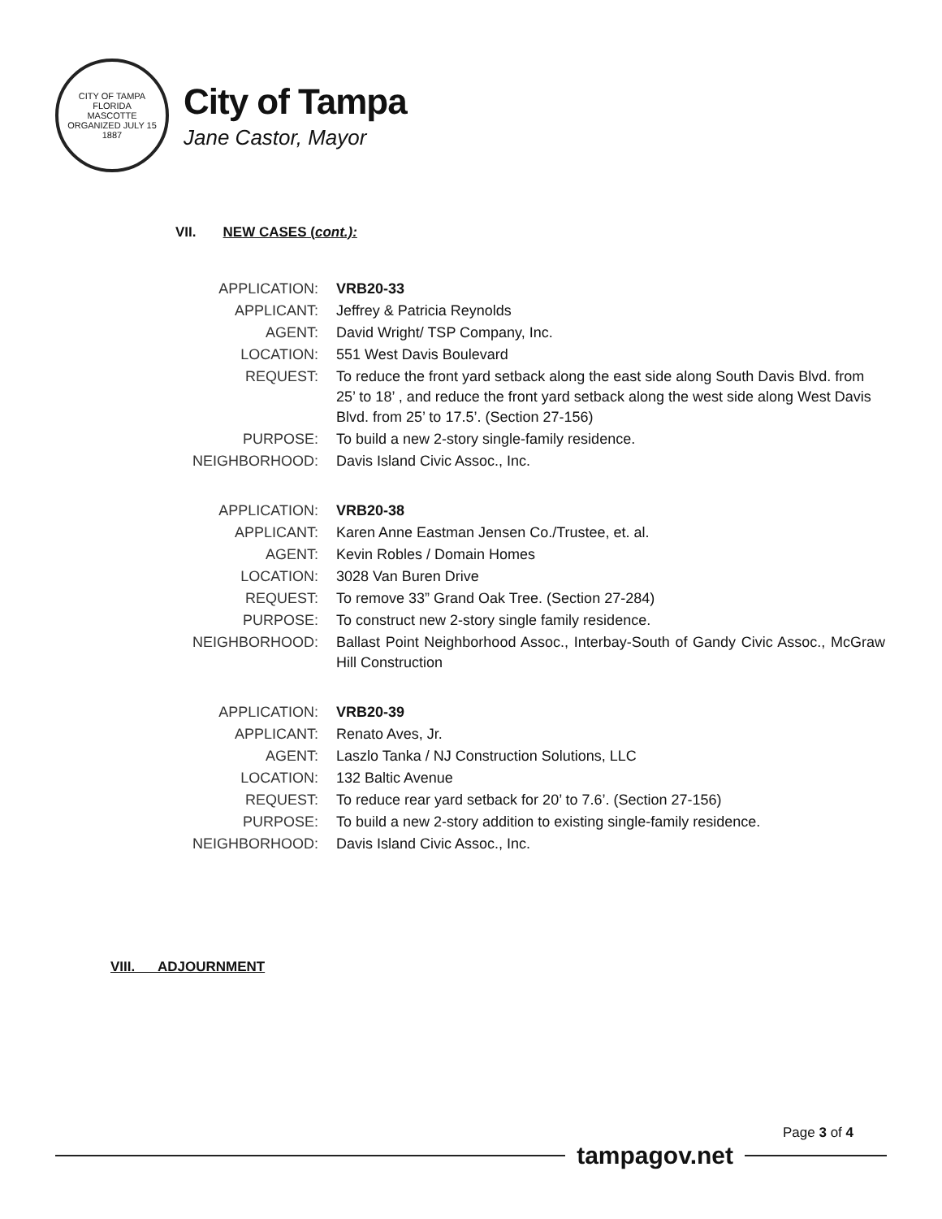CITY OF TAMPA FLORIDA
MASCOTTE
ORGANIZED JULY 15 1887
City of Tampa
Jane Castor, Mayor
VII. NEW CASES (cont.):
| APPLICATION: | VRB20-33 |
| APPLICANT: | Jeffrey & Patricia Reynolds |
| AGENT: | David Wright/ TSP Company, Inc. |
| LOCATION: | 551 West Davis Boulevard |
| REQUEST: | To reduce the front yard setback along the east side along South Davis Blvd. from 25’ to 18’ , and reduce the front yard setback along the west side along West Davis Blvd. from 25’ to 17.5’. (Section 27-156) |
| PURPOSE: | To build a new 2-story single-family residence. |
| NEIGHBORHOOD: | Davis Island Civic Assoc., Inc. |
| APPLICATION: | VRB20-38 |
| APPLICANT: | Karen Anne Eastman Jensen Co./Trustee, et. al. |
| AGENT: | Kevin Robles / Domain Homes |
| LOCATION: | 3028 Van Buren Drive |
| REQUEST: | To remove 33” Grand Oak Tree. (Section 27-284) |
| PURPOSE: | To construct new 2-story single family residence. |
| NEIGHBORHOOD: | Ballast Point Neighborhood Assoc., Interbay-South of Gandy Civic Assoc., McGraw Hill Construction |
| APPLICATION: | VRB20-39 |
| APPLICANT: | Renato Aves, Jr. |
| AGENT: | Laszlo Tanka / NJ Construction Solutions, LLC |
| LOCATION: | 132 Baltic Avenue |
| REQUEST: | To reduce rear yard setback for 20’ to 7.6’. (Section 27-156) |
| PURPOSE: | To build a new 2-story addition to existing single-family residence. |
| NEIGHBORHOOD: | Davis Island Civic Assoc., Inc. |
VIII. ADJOURNMENT
Page 3 of 4
tampagov.net